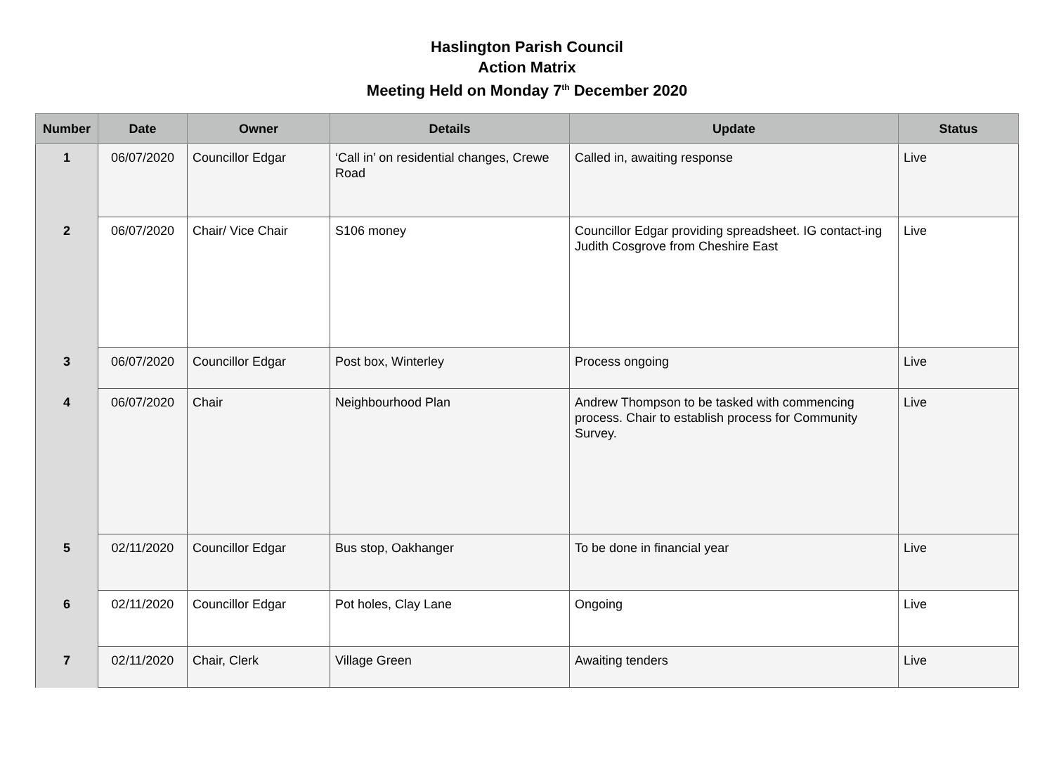Haslington Parish Council
Action Matrix
Meeting Held on Monday 7<sup>th</sup> December 2020
| Number | Date | Owner | Details | Update | Status |
| --- | --- | --- | --- | --- | --- |
| 1 | 06/07/2020 | Councillor Edgar | ‘Call in’ on residential changes, Crewe Road | Called in, awaiting response | Live |
| 2 | 06/07/2020 | Chair/ Vice Chair | S106 money | Councillor Edgar providing spreadsheet. IG contact-ing Judith Cosgrove from Cheshire East | Live |
| 3 | 06/07/2020 | Councillor Edgar | Post box, Winterley | Process ongoing | Live |
| 4 | 06/07/2020 | Chair | Neighbourhood Plan | Andrew Thompson to be tasked with commencing process. Chair to establish process for Community Survey. | Live |
| 5 | 02/11/2020 | Councillor Edgar | Bus stop, Oakhanger | To be done in financial year | Live |
| 6 | 02/11/2020 | Councillor Edgar | Pot holes, Clay Lane | Ongoing | Live |
| 7 | 02/11/2020 | Chair, Clerk | Village Green | Awaiting tenders | Live |